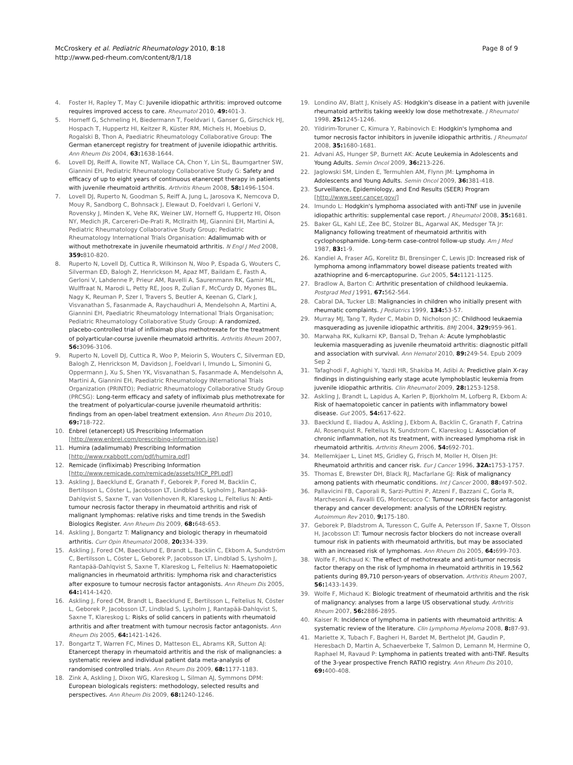McCroskery et al. Pediatric Rheumatology 2010, 8:18
http://www.ped-rheum.com/content/8/1/18
Page 8 of 9
4. Foster H, Rapley T, May C: Juvenile idiopathic arthritis: improved outcome requires improved access to care. Rheumatol 2010, 49: 401-3.
5. Horneff G, Schmeling H, Biedermann T, Foeldvari I, Ganser G, Girschick HJ, Hospach T, Huppertz HI, Keitzer R, Küster RM, Michels H, Moebius D, Rogalski B, Thon A, Paediatric Rheumatology Collaborative Group: The German etanercept registry for treatment of juvenile idiopathic arthritis. Ann Rheum Dis 2004, 63: 1638-1644.
6. Lovell DJ, Reiff A, Ilowite NT, Wallace CA, Chon Y, Lin SL, Baumgartner SW, Giannini EH, Pediatric Rheumatology Collaborative Study G: Safety and efficacy of up to eight years of continuous etanercept therapy in patients with juvenile rheumatoid arthritis. Arthritis Rheum 2008, 58: 1496-1504.
7. Lovell DJ, Ruperto N, Goodman S, Reiff A, Jung L, Jarosova K, Nemcova D, Mouy R, Sandborg C, Bohnsack J, Elewaut D, Foeldvari I, Gerloni V, Rovensky J, Minden K, Vehe RK, Weiner LW, Horneff G, Huppertz HI, Olson NY, Medich JR, Carcereri-De-Prati R, McIlraith MJ, Giannini EH, Martini A, Pediatric Rheumatology Collaborative Study Group; Pediatric Rheumatology International Trials Organisation: Adalimumab with or without methotrexate in juvenile rheumatoid arthritis. N Engl J Med 2008, 359: 810-820.
8. Ruperto N, Lovell DJ, Cuttica R, Wilkinson N, Woo P, Espada G, Wouters C, Silverman ED, Balogh Z, Henrickson M, Apaz MT, Baildam E, Fasth A, Gerloni V, Lahdenne P, Prieur AM, Ravelli A, Saurenmann RK, Gamir ML, Wulffraat N, Marodi L, Petty RE, Joos R, Zulian F, McCurdy D, Myones BL, Nagy K, Reuman P, Szer I, Travers S, Beutler A, Keenan G, Clark J, Visvanathan S, Fasanmade A, Raychaudhuri A, Mendelsohn A, Martini A, Giannini EH, Paediatric Rheumatology International Trials Organisation; Pediatric Rheumatology Collaborative Study Group: A randomized, placebo-controlled trial of infliximab plus methotrexate for the treatment of polyarticular-course juvenile rheumatoid arthritis. Arthritis Rheum 2007, 56: 3096-3106.
9. Ruperto N, Lovell DJ, Cuttica R, Woo P, Meiorin S, Wouters C, Silverman ED, Balogh Z, Henrickson M, Davidson J, Foeldvari I, Imundo L, Simonini G, Oppermann J, Xu S, Shen YK, Visvanathan S, Fasanmade A, Mendelsohn A, Martini A, Giannini EH, Paediatric Rheumatology INternational Trials Organization (PRINTO); Pediatric Rheumatology Collaborative Study Group (PRCSG): Long-term efficacy and safety of infliximab plus methotrexate for the treatment of polyarticular-course juvenile rheumatoid arthritis: findings from an open-label treatment extension. Ann Rheum Dis 2010, 69: 718-722.
10. Enbrel (etanercept) US Prescribing Information [http://www.enbrel.com/prescribing-information.jsp]
11. Humira (adalimumab) Prescribing Information [http://www.rxabbott.com/pdf/humira.pdf]
12. Remicade (infliximab) Prescribing Information [http://www.remicade.com/remicade/assets/HCP_PPI.pdf]
13. Askling J, Baecklund E, Granath F, Geborek P, Fored M, Backlin C, Bertilsson L, Cöster L, Jacobsson LT, Lindblad S, Lysholm J, Rantapää-Dahlqvist S, Saxne T, van Vollenhoven R, Klareskog L, Feltelius N: Anti-tumour necrosis factor therapy in rheumatoid arthritis and risk of malignant lymphomas: relative risks and time trends in the Swedish Biologics Register. Ann Rheum Dis 2009, 68: 648-653.
14. Askling J, Bongartz T: Malignancy and biologic therapy in rheumatoid arthritis. Curr Opin Rheumatol 2008, 20: 334-339.
15. Askling J, Fored CM, Baecklund E, Brandt L, Backlin C, Ekbom A, Sundström C, Bertilsson L, Cöster L, Geborek P, Jacobsson LT, Lindblad S, Lysholm J, Rantapää-Dahlqvist S, Saxne T, Klareskog L, Feltelius N: Haematopoietic malignancies in rheumatoid arthritis: lymphoma risk and characteristics after exposure to tumour necrosis factor antagonists. Ann Rheum Dis 2005, 64: 1414-1420.
16. Askling J, Fored CM, Brandt L, Baecklund E, Bertilsson L, Feltelius N, Cöster L, Geborek P, Jacobsson LT, Lindblad S, Lysholm J, Rantapää-Dahlqvist S, Saxne T, Klareskog L: Risks of solid cancers in patients with rheumatoid arthritis and after treatment with tumour necrosis factor antagonists. Ann Rheum Dis 2005, 64: 1421-1426.
17. Bongartz T, Warren FC, Mines D, Matteson EL, Abrams KR, Sutton AJ: Etanercept therapy in rheumatoid arthritis and the risk of malignancies: a systematic review and individual patient data meta-analysis of randomised controlled trials. Ann Rheum Dis 2009, 68: 1177-1183.
18. Zink A, Askling J, Dixon WG, Klareskog L, Silman AJ, Symmons DPM: European biologicals registers: methodology, selected results and perspectives. Ann Rheum Dis 2009, 68: 1240-1246.
19. Londino AV, Blatt J, Knisely AS: Hodgkin's disease in a patient with juvenile rheumatoid arthritis taking weekly low dose methotrexate. J Rheumatol 1998, 25: 1245-1246.
20. Yildirim-Toruner C, Kimura Y, Rabinovich E: Hodgkin's lymphoma and tumor necrosis factor inhibitors in juvenile idiopathic arthritis. J Rheumatol 2008, 35: 1680-1681.
21. Advani AS, Hunger SP, Burnett AK: Acute Leukemia in Adolescents and Young Adults. Semin Oncol 2009, 36: 213-226.
22. Jaglowski SM, Linden E, Termuhlen AM, Flynn JM: Lymphoma in Adolescents and Young Adults. Semin Oncol 2009, 36: 381-418.
23. Surveillance, Epidemiology, and End Results (SEER) Program [http://www.seer.cancer.gov/]
24. Imundo L: Hodgkin's lymphoma associated with anti-TNF use in juvenile idiopathic arthritis: supplemental case report. J Rheumatol 2008, 35: 1681.
25. Baker GL, Kahl LE, Zee BC, Stolzer BL, Agarwal AK, Medsger TA Jr: Malignancy following treatment of rheumatoid arthritis with cyclophosphamide. Long-term case-control follow-up study. Am J Med 1987, 83: 1-9.
26. Kandiel A, Fraser AG, Korelitz BI, Brensinger C, Lewis JD: Increased risk of lymphoma among inflammatory bowel disease patients treated with azathioprine and 6-mercaptopurine. Gut 2005, 54: 1121-1125.
27. Bradlow A, Barton C: Arthritic presentation of childhood leukaemia. Postgrad Med J 1991, 67: 562-564.
28. Cabral DA, Tucker LB: Malignancies in children who initially present with rheumatic complaints. J Pediatrics 1999, 134: 53-57.
29. Murray MJ, Tang T, Ryder C, Mabin D, Nicholson JC: Childhood leukaemia masquerading as juvenile idiopathic arthritis. BMJ 2004, 329: 959-961.
30. Marwaha RK, Kulkarni KP, Bansal D, Trehan A: Acute lymphoblastic leukemia masquerading as juvenile rheumatoid arthritis: diagnostic pitfall and association with survival. Ann Hematol 2010, 89: 249-54. Epub 2009 Sep 2
31. Tafaghodi F, Aghighi Y, Yazdi HR, Shakiba M, Adibi A: Predictive plain X-ray findings in distinguishing early stage acute lymphoblastic leukemia from juvenile idiopathic arthritis. Clin Rheumatol 2009, 28: 1253-1258.
32. Askling J, Brandt L, Lapidus A, Karlen P, Bjorkholm M, Lofberg R, Ekbom A: Risk of haematopoietic cancer in patients with inflammatory bowel disease. Gut 2005, 54: 617-622.
33. Baecklund E, Iliadou A, Askling J, Ekbom A, Backlin C, Granath F, Catrina AI, Rosenquist R, Feltelius N, Sundstrom C, Klareskog L: Association of chronic inflammation, not its treatment, with increased lymphoma risk in rheumatoid arthritis. Arthritis Rheum 2006, 54: 692-701.
34. Mellemkjaer L, Linet MS, Gridley G, Frisch M, Moller H, Olsen JH: Rheumatoid arthritis and cancer risk. Eur J Cancer 1996, 32A: 1753-1757.
35. Thomas E, Brewster DH, Black RJ, Macfarlane GJ: Risk of malignancy among patients with rheumatic conditions. Int J Cancer 2000, 88: 497-502.
36. Pallavicini FB, Caporali R, Sarzi-Puttini P, Atzeni F, Bazzani C, Gorla R, Marchesoni A, Favalli EG, Montecucco C: Tumour necrosis factor antagonist therapy and cancer development: analysis of the LORHEN registry. Autoimmun Rev 2010, 9: 175-180.
37. Geborek P, Bladstrom A, Turesson C, Gulfe A, Petersson IF, Saxne T, Olsson H, Jacobsson LT: Tumour necrosis factor blockers do not increase overall tumour risk in patients with rheumatoid arthritis, but may be associated with an increased risk of lymphomas. Ann Rheum Dis 2005, 64: 699-703.
38. Wolfe F, Michaud K: The effect of methotrexate and anti-tumor necrosis factor therapy on the risk of lymphoma in rheumatoid arthritis in 19,562 patients during 89,710 person-years of observation. Arthritis Rheum 2007, 56: 1433-1439.
39. Wolfe F, Michaud K: Biologic treatment of rheumatoid arthritis and the risk of malignancy: analyses from a large US observational study. Arthritis Rheum 2007, 56: 2886-2895.
40. Kaiser R: Incidence of lymphoma in patients with rheumatoid arthritis: A systematic review of the literature. Clin Lymphoma Myeloma 2008, 8: 87-93.
41. Mariette X, Tubach F, Bagheri H, Bardet M, Berthelot JM, Gaudin P, Heresbach D, Martin A, Schaeverbeke T, Salmon D, Lemann M, Hermine O, Raphael M, Ravaud P: Lymphoma in patients treated with anti-TNF. Results of the 3-year prospective French RATIO registry. Ann Rheum Dis 2010, 69: 400-408.